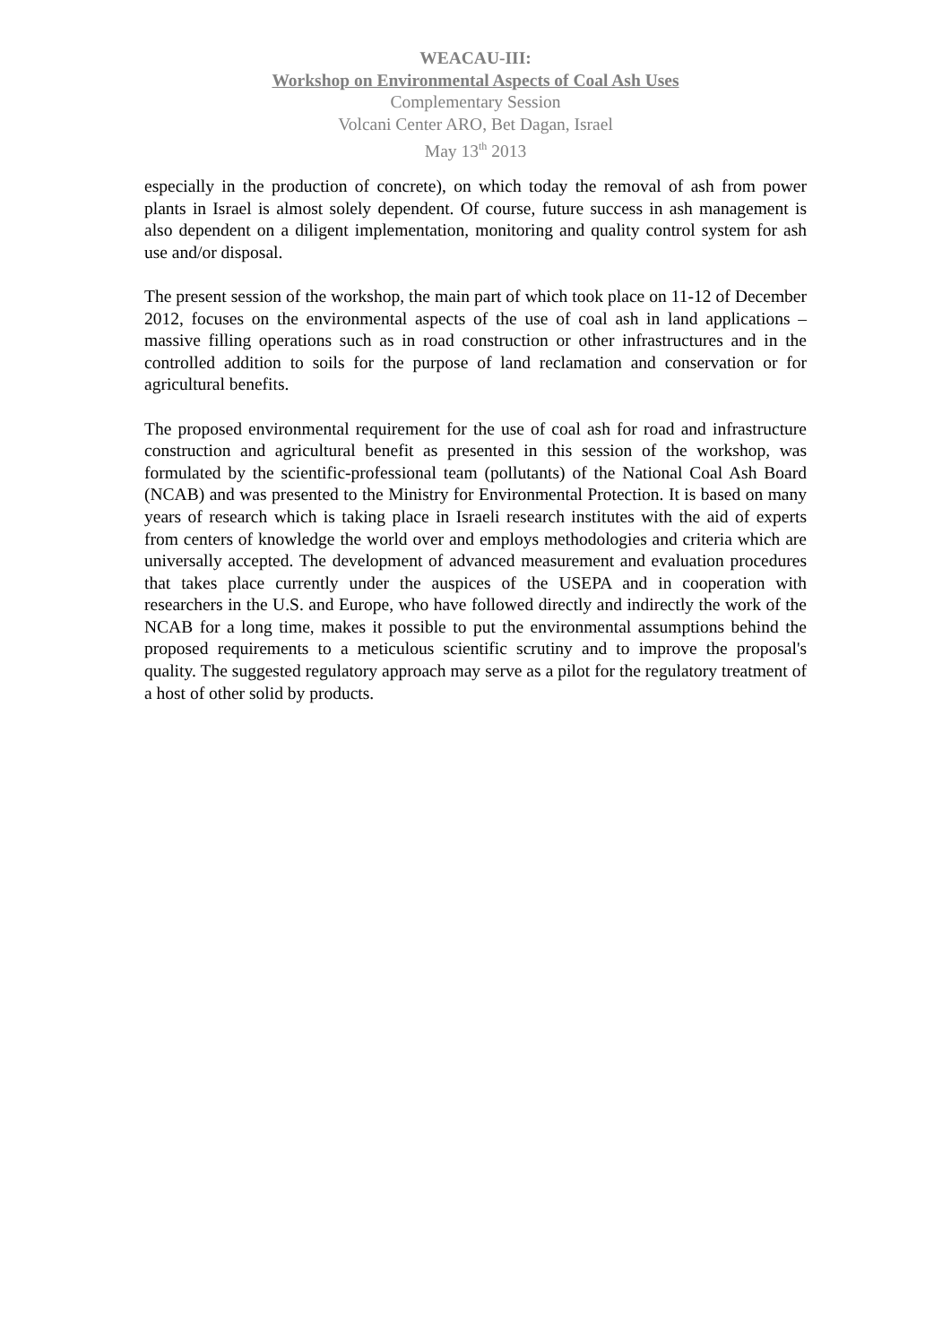WEACAU-III:
Workshop on Environmental Aspects of Coal Ash Uses
Complementary Session
Volcani Center ARO, Bet Dagan, Israel
May 13<sup>th</sup> 2013
especially in the production of concrete), on which today the removal of ash from power plants in Israel is almost solely dependent. Of course, future success in ash management is also dependent on a diligent implementation, monitoring and quality control system for ash use and/or disposal.
The present session of the workshop, the main part of which took place on 11-12 of December 2012, focuses on the environmental aspects of the use of coal ash in land applications – massive filling operations such as in road construction or other infrastructures and in the controlled addition to soils for the purpose of land reclamation and conservation or for agricultural benefits.
The proposed environmental requirement for the use of coal ash for road and infrastructure construction and agricultural benefit as presented in this session of the workshop, was formulated by the scientific-professional team (pollutants) of the National Coal Ash Board (NCAB) and was presented to the Ministry for Environmental Protection. It is based on many years of research which is taking place in Israeli research institutes with the aid of experts from centers of knowledge the world over and employs methodologies and criteria which are universally accepted. The development of advanced measurement and evaluation procedures that takes place currently under the auspices of the USEPA and in cooperation with researchers in the U.S. and Europe, who have followed directly and indirectly the work of the NCAB for a long time, makes it possible to put the environmental assumptions behind the proposed requirements to a meticulous scientific scrutiny and to improve the proposal's quality. The suggested regulatory approach may serve as a pilot for the regulatory treatment of a host of other solid by products.